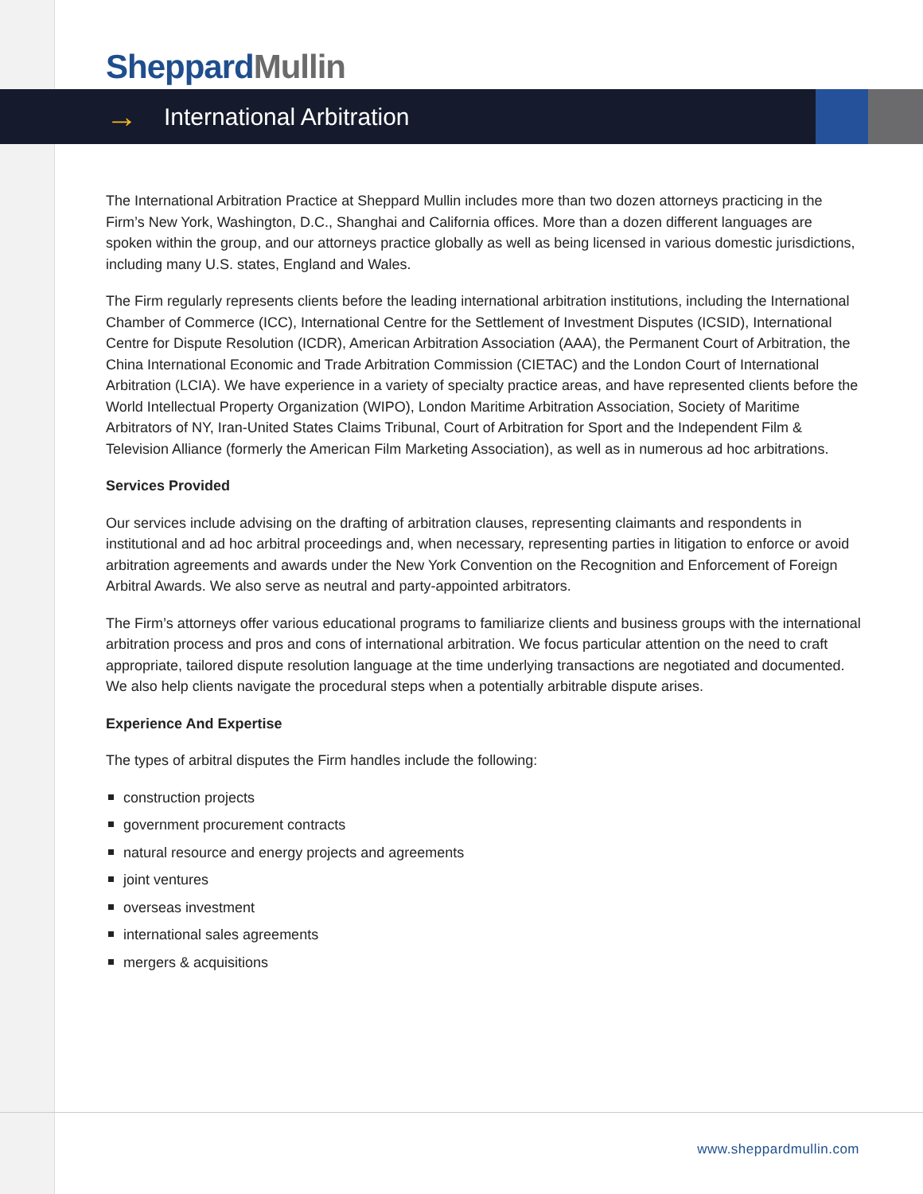Sheppard Mullin
→
International Arbitration
The International Arbitration Practice at Sheppard Mullin includes more than two dozen attorneys practicing in the Firm’s New York, Washington, D.C., Shanghai and California offices. More than a dozen different languages are spoken within the group, and our attorneys practice globally as well as being licensed in various domestic jurisdictions, including many U.S. states, England and Wales.
The Firm regularly represents clients before the leading international arbitration institutions, including the International Chamber of Commerce (ICC), International Centre for the Settlement of Investment Disputes (ICSID), International Centre for Dispute Resolution (ICDR), American Arbitration Association (AAA), the Permanent Court of Arbitration, the China International Economic and Trade Arbitration Commission (CIETAC) and the London Court of International Arbitration (LCIA). We have experience in a variety of specialty practice areas, and have represented clients before the World Intellectual Property Organization (WIPO), London Maritime Arbitration Association, Society of Maritime Arbitrators of NY, Iran-United States Claims Tribunal, Court of Arbitration for Sport and the Independent Film & Television Alliance (formerly the American Film Marketing Association), as well as in numerous ad hoc arbitrations.
Services Provided
Our services include advising on the drafting of arbitration clauses, representing claimants and respondents in institutional and ad hoc arbitral proceedings and, when necessary, representing parties in litigation to enforce or avoid arbitration agreements and awards under the New York Convention on the Recognition and Enforcement of Foreign Arbitral Awards. We also serve as neutral and party-appointed arbitrators.
The Firm’s attorneys offer various educational programs to familiarize clients and business groups with the international arbitration process and pros and cons of international arbitration. We focus particular attention on the need to craft appropriate, tailored dispute resolution language at the time underlying transactions are negotiated and documented. We also help clients navigate the procedural steps when a potentially arbitrable dispute arises.
Experience And Expertise
The types of arbitral disputes the Firm handles include the following:
construction projects
government procurement contracts
natural resource and energy projects and agreements
joint ventures
overseas investment
international sales agreements
mergers & acquisitions
www.sheppardmullin.com